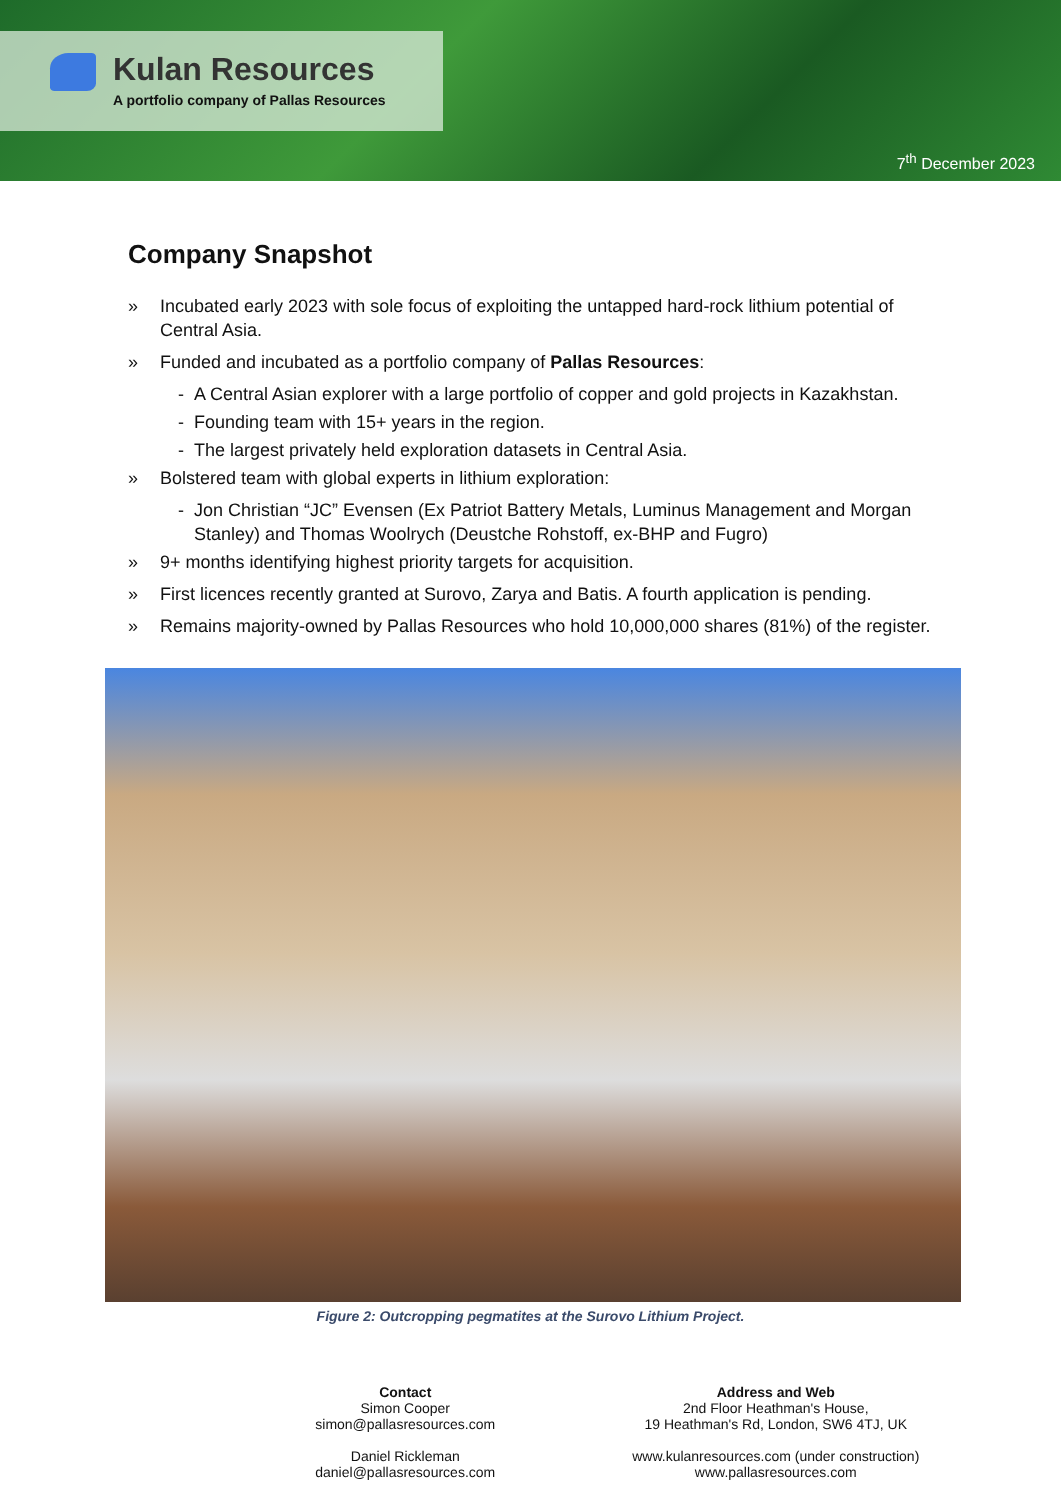Kulan Resources
A portfolio company of Pallas Resources
7<sup>th</sup> December 2023
Company Snapshot
» Incubated early 2023 with sole focus of exploiting the untapped hard-rock lithium potential of Central Asia.
» Funded and incubated as a portfolio company of Pallas Resources:
- A Central Asian explorer with a large portfolio of copper and gold projects in Kazakhstan.
- Founding team with 15+ years in the region.
- The largest privately held exploration datasets in Central Asia.
» Bolstered team with global experts in lithium exploration:
- Jon Christian “JC” Evensen (Ex Patriot Battery Metals, Luminus Management and Morgan Stanley) and Thomas Woolrych (Deustche Rohstoff, ex-BHP and Fugro)
» 9+ months identifying highest priority targets for acquisition.
» First licences recently granted at Surovo, Zarya and Batis. A fourth application is pending.
» Remains majority-owned by Pallas Resources who hold 10,000,000 shares (81%) of the register.
Figure 2: Outcropping pegmatites at the Surovo Lithium Project.
Contact
Simon Cooper
simon@pallasresources.com
Daniel Rickleman
daniel@pallasresources.com
Address and Web
2nd Floor Heathman's House,
19 Heathman's Rd, London, SW6 4TJ, UK
www.kulanresources.com (under construction)
www.pallasresources.com